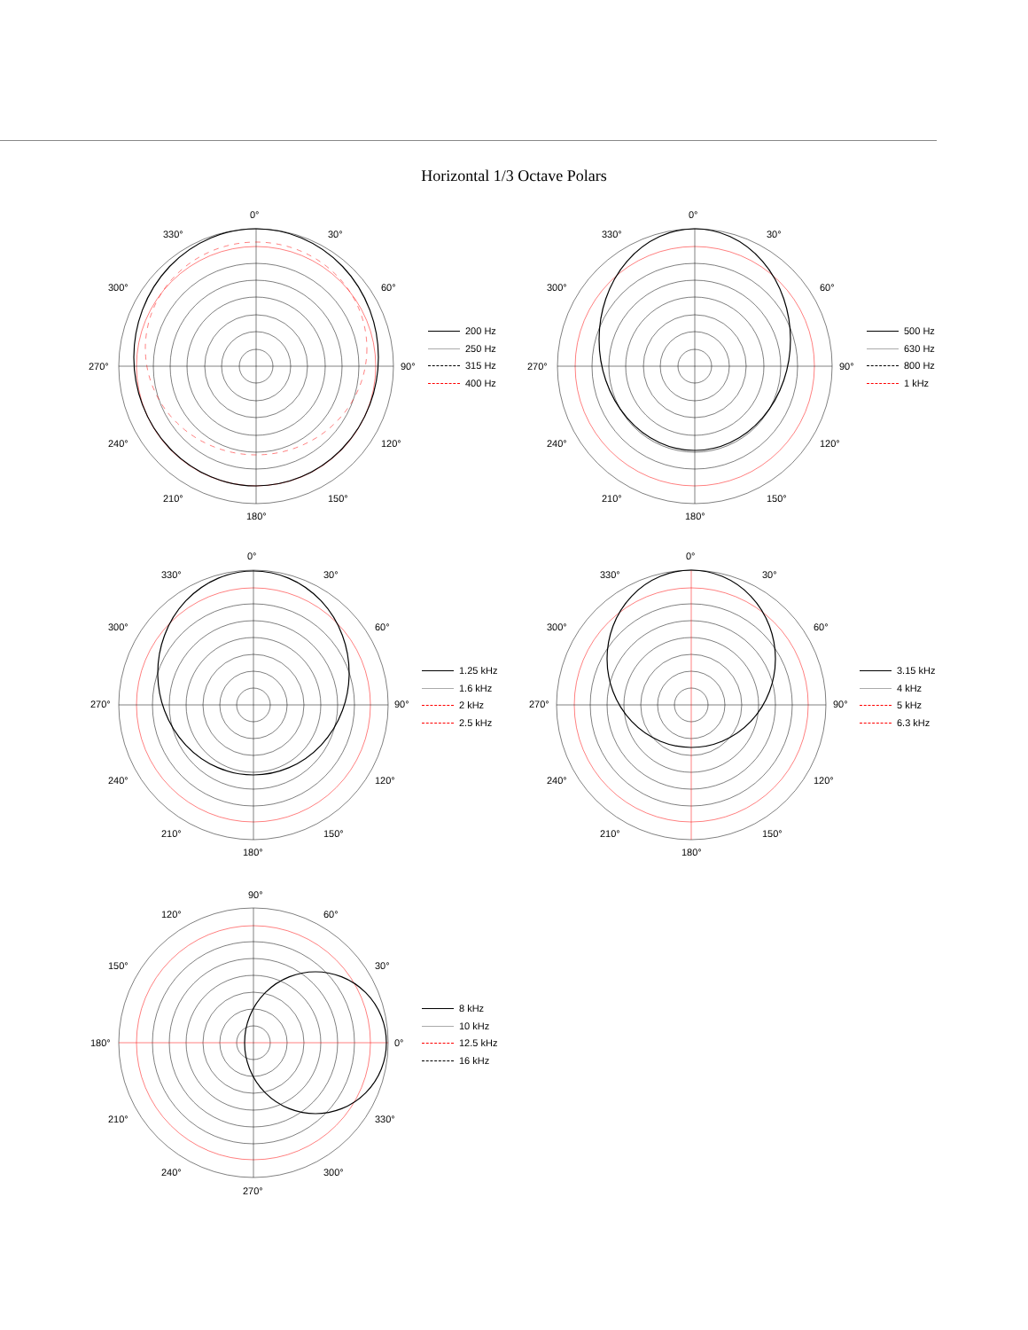Horizontal 1/3 Octave Polars
0°
30°
60°
90°
120°
150°
180°
210°
240°
270°
300°
330°
200 Hz
250 Hz
315 Hz
400 Hz
0°
30°
60°
90°
120°
150°
180°
210°
240°
270°
300°
330°
500 Hz
630 Hz
800 Hz
1 kHz
0°
30°
60°
90°
120°
150°
180°
210°
240°
270°
300°
330°
1.25 kHz
1.6 kHz
2 kHz
2.5 kHz
0°
30°
60°
90°
120°
150°
180°
210°
240°
270°
300°
330°
3.15 kHz
4 kHz
5 kHz
6.3 kHz
90°
60°
30°
0°
330°
300°
270°
240°
210°
180°
150°
120°
8 kHz
10 kHz
12.5 kHz
16 kHz